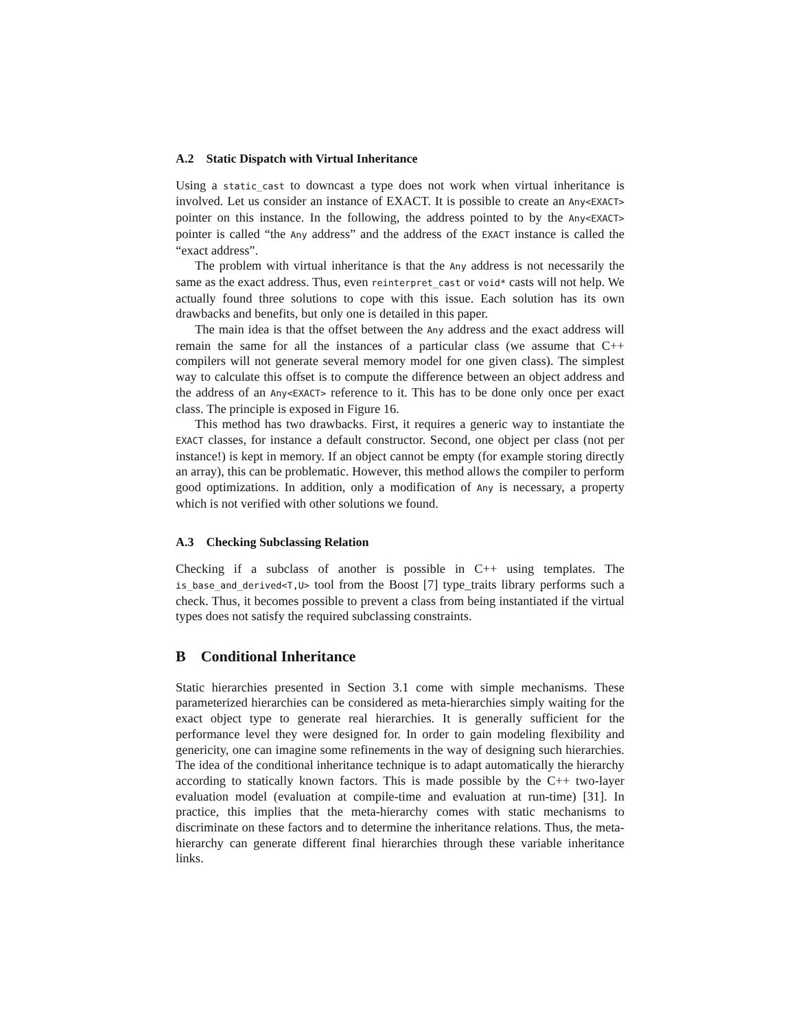A.2 Static Dispatch with Virtual Inheritance
Using a static_cast to downcast a type does not work when virtual inheritance is involved. Let us consider an instance of EXACT. It is possible to create an Any<EXACT> pointer on this instance. In the following, the address pointed to by the Any<EXACT> pointer is called “the Any address” and the address of the EXACT instance is called the “exact address”.
The problem with virtual inheritance is that the Any address is not necessarily the same as the exact address. Thus, even reinterpret_cast or void* casts will not help. We actually found three solutions to cope with this issue. Each solution has its own drawbacks and benefits, but only one is detailed in this paper.
The main idea is that the offset between the Any address and the exact address will remain the same for all the instances of a particular class (we assume that C++ compilers will not generate several memory model for one given class). The simplest way to calculate this offset is to compute the difference between an object address and the address of an Any<EXACT> reference to it. This has to be done only once per exact class. The principle is exposed in Figure 16.
This method has two drawbacks. First, it requires a generic way to instantiate the EXACT classes, for instance a default constructor. Second, one object per class (not per instance!) is kept in memory. If an object cannot be empty (for example storing directly an array), this can be problematic. However, this method allows the compiler to perform good optimizations. In addition, only a modification of Any is necessary, a property which is not verified with other solutions we found.
A.3 Checking Subclassing Relation
Checking if a subclass of another is possible in C++ using templates. The is_base_and_derived<T,U> tool from the Boost [7] type_traits library performs such a check. Thus, it becomes possible to prevent a class from being instantiated if the virtual types does not satisfy the required subclassing constraints.
B Conditional Inheritance
Static hierarchies presented in Section 3.1 come with simple mechanisms. These parameterized hierarchies can be considered as meta-hierarchies simply waiting for the exact object type to generate real hierarchies. It is generally sufficient for the performance level they were designed for. In order to gain modeling flexibility and genericity, one can imagine some refinements in the way of designing such hierarchies. The idea of the conditional inheritance technique is to adapt automatically the hierarchy according to statically known factors. This is made possible by the C++ two-layer evaluation model (evaluation at compile-time and evaluation at run-time) [31]. In practice, this implies that the meta-hierarchy comes with static mechanisms to discriminate on these factors and to determine the inheritance relations. Thus, the meta-hierarchy can generate different final hierarchies through these variable inheritance links.